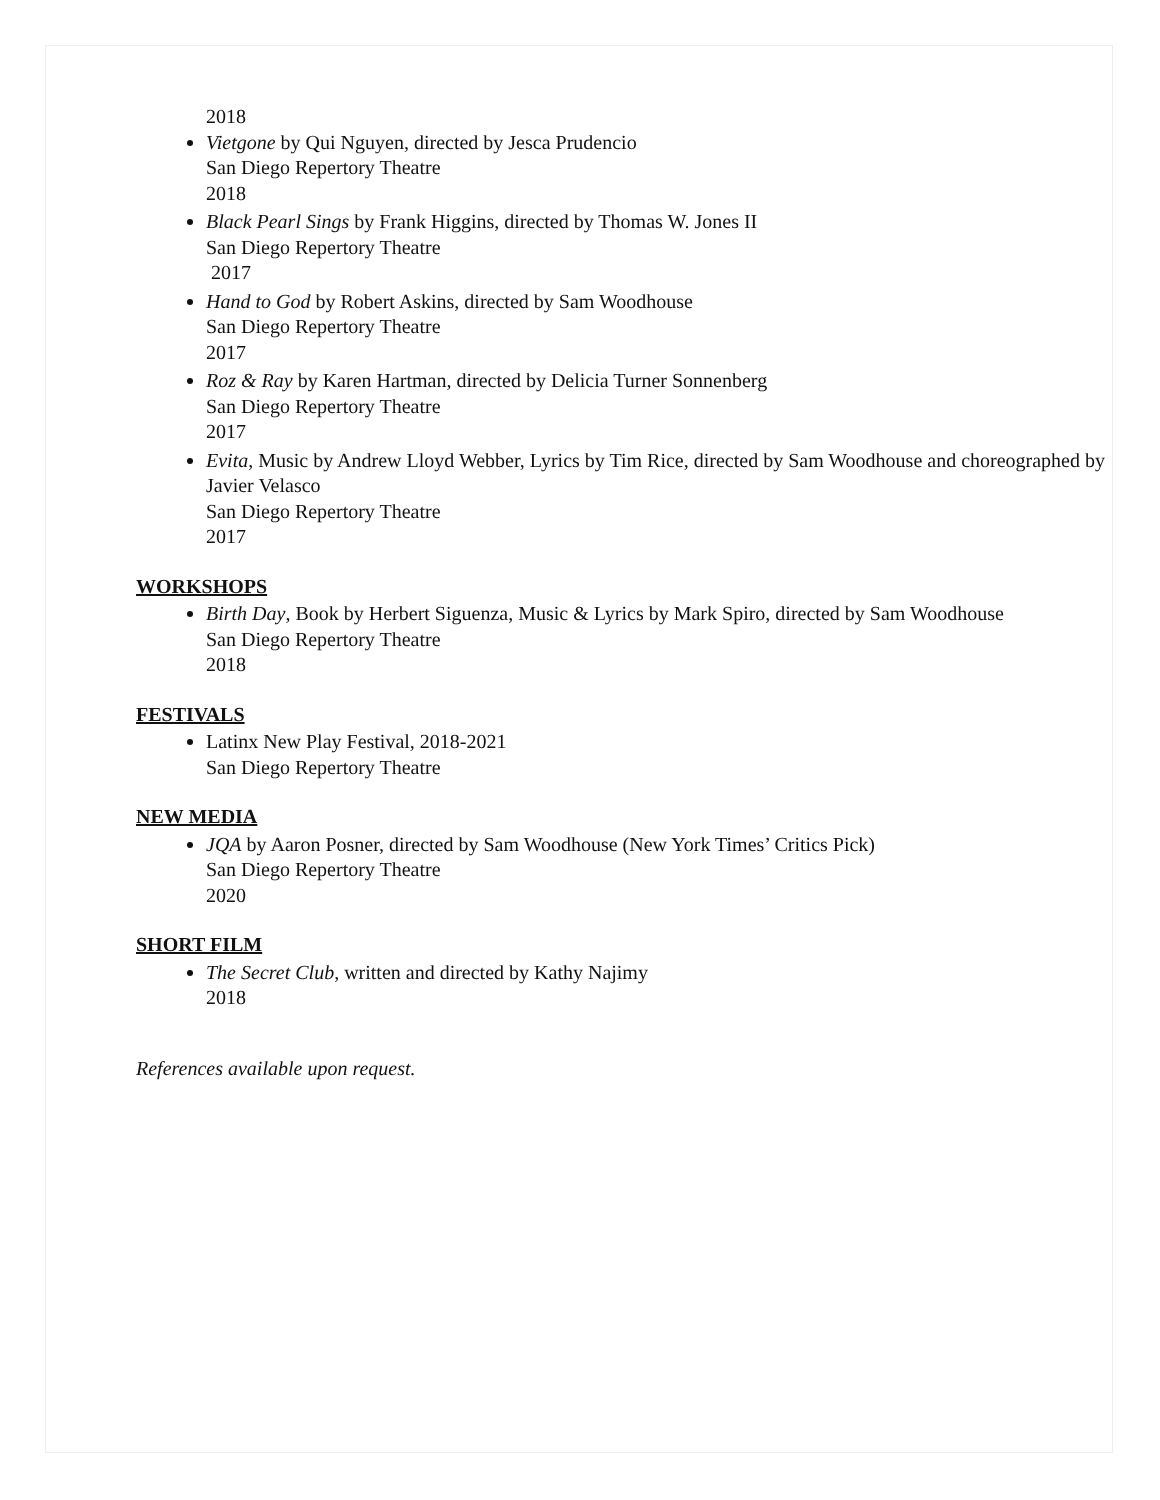2018
Vietgone by Qui Nguyen, directed by Jesca Prudencio
San Diego Repertory Theatre
2018
Black Pearl Sings by Frank Higgins, directed by Thomas W. Jones II
San Diego Repertory Theatre
2017
Hand to God by Robert Askins, directed by Sam Woodhouse
San Diego Repertory Theatre
2017
Roz & Ray by Karen Hartman, directed by Delicia Turner Sonnenberg
San Diego Repertory Theatre
2017
Evita, Music by Andrew Lloyd Webber, Lyrics by Tim Rice, directed by Sam Woodhouse and choreographed by Javier Velasco
San Diego Repertory Theatre
2017
WORKSHOPS
Birth Day, Book by Herbert Siguenza, Music & Lyrics by Mark Spiro, directed by Sam Woodhouse
San Diego Repertory Theatre
2018
FESTIVALS
Latinx New Play Festival, 2018-2021
San Diego Repertory Theatre
NEW MEDIA
JQA by Aaron Posner, directed by Sam Woodhouse (New York Times’ Critics Pick)
San Diego Repertory Theatre
2020
SHORT FILM
The Secret Club, written and directed by Kathy Najimy
2018
References available upon request.